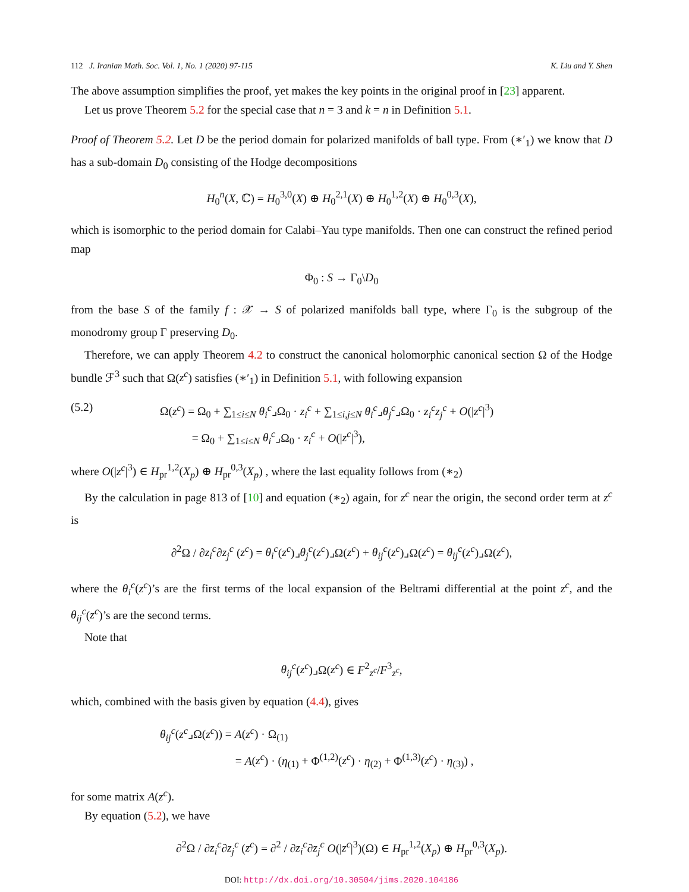112 J. Iranian Math. Soc. Vol. 1, No. 1 (2020) 97-115 K. Liu and Y. Shen
The above assumption simplifies the proof, yet makes the key points in the original proof in [23] apparent.
Let us prove Theorem 5.2 for the special case that n = 3 and k = n in Definition 5.1.
Proof of Theorem 5.2. Let D be the period domain for polarized manifolds of ball type. From (∗′<sub>1</sub>) we know that D has a sub-domain D<sub>0</sub> consisting of the Hodge decompositions
H<sub>0</sub><sup>n</sup>(X, ℂ) = H<sub>0</sub><sup>3,0</sup>(X) ⊕ H<sub>0</sub><sup>2,1</sup>(X) ⊕ H<sub>0</sub><sup>1,2</sup>(X) ⊕ H<sub>0</sub><sup>0,3</sup>(X),
which is isomorphic to the period domain for Calabi–Yau type manifolds. Then one can construct the refined period map
Φ<sub>0</sub> : S → Γ<sub>0</sub>\D<sub>0</sub>
from the base S of the family f : 𝒳 → S of polarized manifolds ball type, where Γ<sub>0</sub> is the subgroup of the monodromy group Γ preserving D<sub>0</sub>.
Therefore, we can apply Theorem 4.2 to construct the canonical holomorphic canonical section Ω of the Hodge bundle ℱ<sup>3</sup> such that Ω(z<sup>c</sup>) satisfies (∗′<sub>1</sub>) in Definition 5.1, with following expansion
(5.2) Ω(z<sup>c</sup>) = Ω<sub>0</sub> + ∑<sub>1≤i≤N</sub> θ<sub>i</sub><sup>c</sup>⌟Ω<sub>0</sub> · z<sub>i</sub><sup>c</sup> + ∑<sub>1≤i,j≤N</sub> θ<sub>i</sub><sup>c</sup>⌟θ<sub>j</sub><sup>c</sup>⌟Ω<sub>0</sub> · z<sub>i</sub><sup>c</sup>z<sub>j</sub><sup>c</sup> + O(|z<sup>c</sup>|<sup>3</sup>)
= Ω<sub>0</sub> + ∑<sub>1≤i≤N</sub> θ<sub>i</sub><sup>c</sup>⌟Ω<sub>0</sub> · z<sub>i</sub><sup>c</sup> + O(|z<sup>c</sup>|<sup>3</sup>),
where O(|z<sup>c</sup>|<sup>3</sup>) ∈ H<sub>pr</sub><sup>1,2</sup>(X<sub>p</sub>) ⊕ H<sub>pr</sub><sup>0,3</sup>(X<sub>p</sub>) , where the last equality follows from (∗<sub>2</sub>)
By the calculation in page 813 of [10] and equation (∗<sub>2</sub>) again, for z<sup>c</sup> near the origin, the second order term at z<sup>c</sup> is
∂<sup>2</sup>Ω / ∂z<sub>i</sub><sup>c</sup>∂z<sub>j</sub><sup>c</sup> (z<sup>c</sup>) = θ<sub>i</sub><sup>c</sup>(z<sup>c</sup>)⌟θ<sub>j</sub><sup>c</sup>(z<sup>c</sup>)⌟Ω(z<sup>c</sup>) + θ<sub>ij</sub><sup>c</sup>(z<sup>c</sup>)⌟Ω(z<sup>c</sup>) = θ<sub>ij</sub><sup>c</sup>(z<sup>c</sup>)⌟Ω(z<sup>c</sup>),
where the θ<sub>i</sub><sup>c</sup>(z<sup>c</sup>)’s are the first terms of the local expansion of the Beltrami differential at the point z<sup>c</sup>, and the θ<sub>ij</sub><sup>c</sup>(z<sup>c</sup>)’s are the second terms.
Note that
θ<sub>ij</sub><sup>c</sup>(z<sup>c</sup>)⌟Ω(z<sup>c</sup>) ∈ F<sup>2</sup><sub>z<sup>c</sup></sub>/F<sup>3</sup><sub>z<sup>c</sup></sub>,
which, combined with the basis given by equation (4.4), gives
θ<sub>ij</sub><sup>c</sup>(z<sup>c</sup>⌟Ω(z<sup>c</sup>)) = A(z<sup>c</sup>) · Ω<sub>(1)</sub>
= A(z<sup>c</sup>) · (η<sub>(1)</sub> + Φ<sup>(1,2)</sup>(z<sup>c</sup>) · η<sub>(2)</sub> + Φ<sup>(1,3)</sup>(z<sup>c</sup>) · η<sub>(3)</sub>) ,
for some matrix A(z<sup>c</sup>).
By equation (5.2), we have
∂<sup>2</sup>Ω / ∂z<sub>i</sub><sup>c</sup>∂z<sub>j</sub><sup>c</sup> (z<sup>c</sup>) = ∂<sup>2</sup> / ∂z<sub>i</sub><sup>c</sup>∂z<sub>j</sub><sup>c</sup> O(|z<sup>c</sup>|<sup>3</sup>)(Ω) ∈ H<sub>pr</sub><sup>1,2</sup>(X<sub>p</sub>) ⊕ H<sub>pr</sub><sup>0,3</sup>(X<sub>p</sub>).
DOI: http://dx.doi.org/10.30504/jims.2020.104186